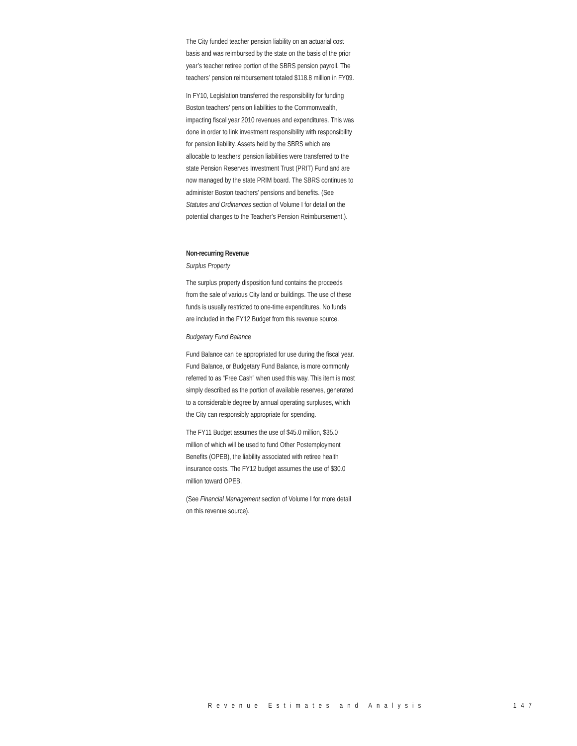The City funded teacher pension liability on an actuarial cost basis and was reimbursed by the state on the basis of the prior year’s teacher retiree portion of the SBRS pension payroll. The teachers’ pension reimbursement totaled $118.8 million in FY09.
In FY10, Legislation transferred the responsibility for funding Boston teachers’ pension liabilities to the Commonwealth, impacting fiscal year 2010 revenues and expenditures. This was done in order to link investment responsibility with responsibility for pension liability. Assets held by the SBRS which are allocable to teachers’ pension liabilities were transferred to the state Pension Reserves Investment Trust (PRIT) Fund and are now managed by the state PRIM board. The SBRS continues to administer Boston teachers’ pensions and benefits. (See Statutes and Ordinances section of Volume I for detail on the potential changes to the Teacher’s Pension Reimbursement.).
Non-recurring Revenue
Surplus Property
The surplus property disposition fund contains the proceeds from the sale of various City land or buildings. The use of these funds is usually restricted to one-time expenditures. No funds are included in the FY12 Budget from this revenue source.
Budgetary Fund Balance
Fund Balance can be appropriated for use during the fiscal year. Fund Balance, or Budgetary Fund Balance, is more commonly referred to as “Free Cash” when used this way. This item is most simply described as the portion of available reserves, generated to a considerable degree by annual operating surpluses, which the City can responsibly appropriate for spending.
The FY11 Budget assumes the use of $45.0 million, $35.0 million of which will be used to fund Other Postemployment Benefits (OPEB), the liability associated with retiree health insurance costs. The FY12 budget assumes the use of $30.0 million toward OPEB.
(See Financial Management section of Volume I for more detail on this revenue source).
Revenue Estimates and Analysis 147